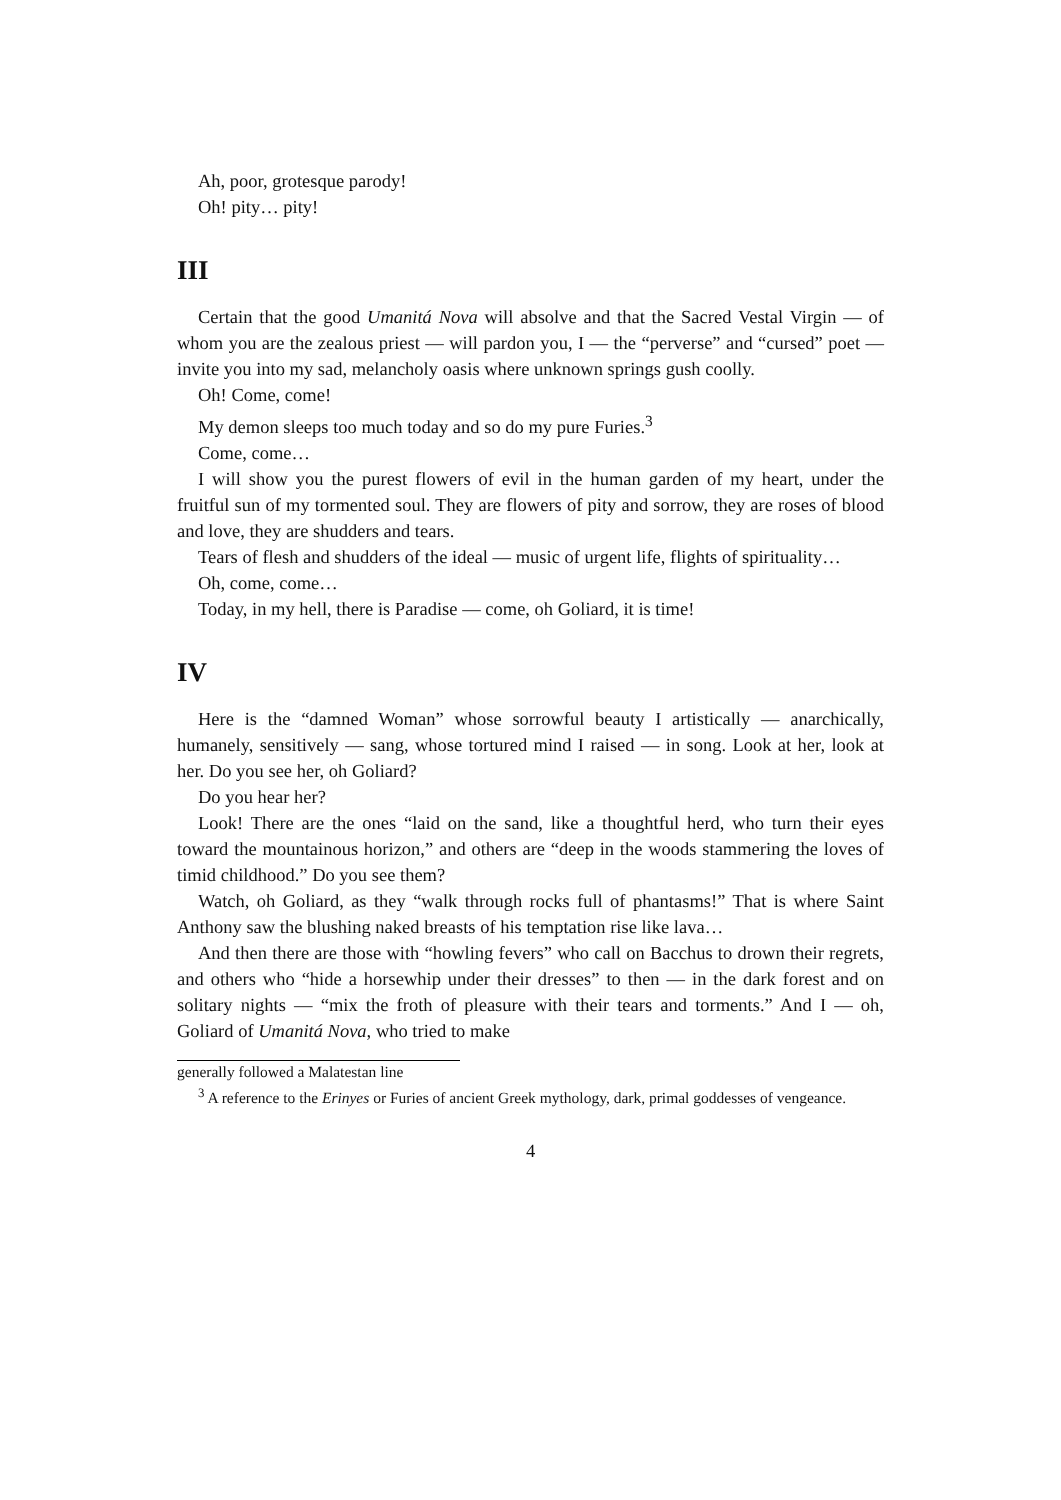Ah, poor, grotesque parody!
Oh! pity… pity!
III
Certain that the good Umanitá Nova will absolve and that the Sacred Vestal Virgin — of whom you are the zealous priest — will pardon you, I — the “perverse” and “cursed” poet — invite you into my sad, melancholy oasis where unknown springs gush coolly.
Oh! Come, come!
My demon sleeps too much today and so do my pure Furies.<sup>3</sup>
Come, come…
I will show you the purest flowers of evil in the human garden of my heart, under the fruitful sun of my tormented soul. They are flowers of pity and sorrow, they are roses of blood and love, they are shudders and tears.
Tears of flesh and shudders of the ideal — music of urgent life, flights of spirituality…
Oh, come, come…
Today, in my hell, there is Paradise — come, oh Goliard, it is time!
IV
Here is the “damned Woman” whose sorrowful beauty I artistically — anarchically, humanely, sensitively — sang, whose tortured mind I raised — in song. Look at her, look at her. Do you see her, oh Goliard?
Do you hear her?
Look! There are the ones “laid on the sand, like a thoughtful herd, who turn their eyes toward the mountainous horizon,” and others are “deep in the woods stammering the loves of timid childhood.” Do you see them?
Watch, oh Goliard, as they “walk through rocks full of phantasms!” That is where Saint Anthony saw the blushing naked breasts of his temptation rise like lava…
And then there are those with “howling fevers” who call on Bacchus to drown their regrets, and others who “hide a horsewhip under their dresses” to then — in the dark forest and on solitary nights — “mix the froth of pleasure with their tears and torments.” And I — oh, Goliard of Umanitá Nova, who tried to make
generally followed a Malatestan line
<sup>3</sup> A reference to the Erinyes or Furies of ancient Greek mythology, dark, primal goddesses of vengeance.
4